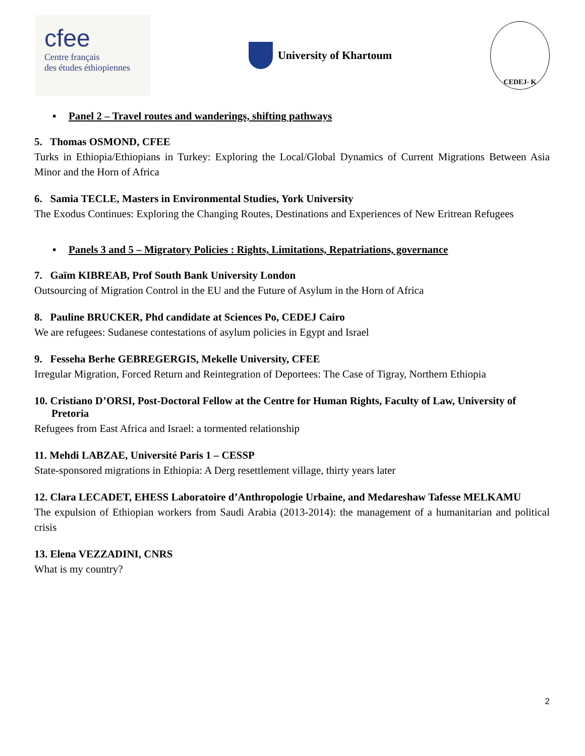cfee
Centre français
des études éthiopiennes
University of Khartoum
CEDEJ- K
▪ Panel 2 – Travel routes and wanderings, shifting pathways
5. Thomas OSMOND, CFEE
Turks in Ethiopia/Ethiopians in Turkey: Exploring the Local/Global Dynamics of Current Migrations Between Asia Minor and the Horn of Africa
6. Samia TECLE, Masters in Environmental Studies, York University
The Exodus Continues: Exploring the Changing Routes, Destinations and Experiences of New Eritrean Refugees
▪ Panels 3 and 5 – Migratory Policies : Rights, Limitations, Repatriations, governance
7. Gaïm KIBREAB, Prof South Bank University London
Outsourcing of Migration Control in the EU and the Future of Asylum in the Horn of Africa
8. Pauline BRUCKER, Phd candidate at Sciences Po, CEDEJ Cairo
We are refugees: Sudanese contestations of asylum policies in Egypt and Israel
9. Fesseha Berhe GEBREGERGIS, Mekelle University, CFEE
Irregular Migration, Forced Return and Reintegration of Deportees: The Case of Tigray, Northern Ethiopia
10. Cristiano D’ORSI, Post-Doctoral Fellow at the Centre for Human Rights, Faculty of Law, University of Pretoria
Refugees from East Africa and Israel: a tormented relationship
11. Mehdi LABZAE, Université Paris 1 – CESSP
State-sponsored migrations in Ethiopia: A Derg resettlement village, thirty years later
12. Clara LECADET, EHESS Laboratoire d’Anthropologie Urbaine, and Medareshaw Tafesse MELKAMU
The expulsion of Ethiopian workers from Saudi Arabia (2013-2014): the management of a humanitarian and political crisis
13. Elena VEZZADINI, CNRS
What is my country?
2